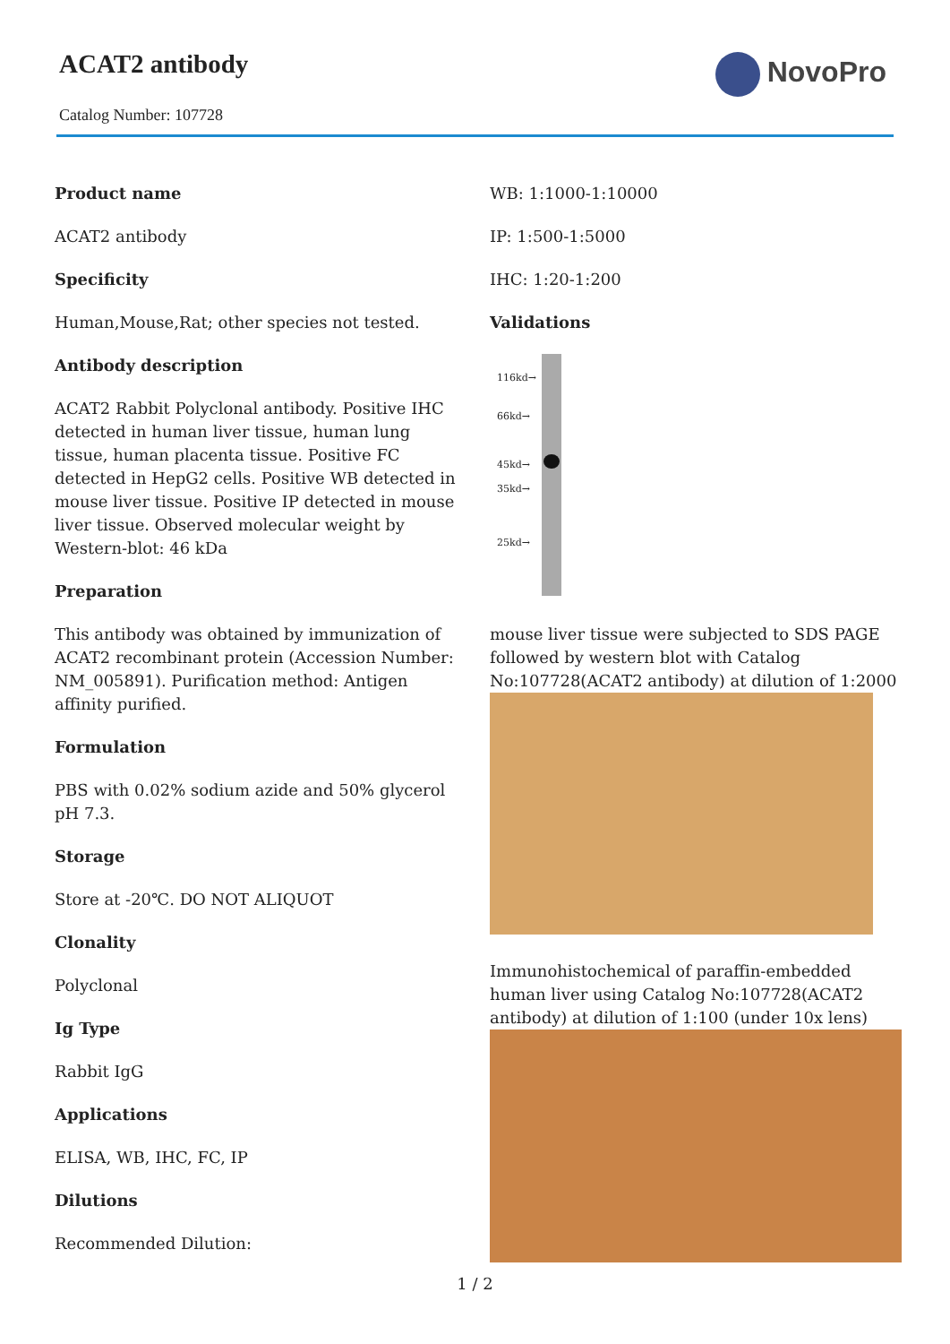ACAT2 antibody
Catalog Number: 107728
NovoPro
Product name
ACAT2 antibody
Specificity
Human,Mouse,Rat; other species not tested.
Antibody description
ACAT2 Rabbit Polyclonal antibody. Positive IHC detected in human liver tissue, human lung tissue, human placenta tissue. Positive FC detected in HepG2 cells. Positive WB detected in mouse liver tissue. Positive IP detected in mouse liver tissue. Observed molecular weight by Western-blot: 46 kDa
Preparation
This antibody was obtained by immunization of ACAT2 recombinant protein (Accession Number: NM_005891). Purification method: Antigen affinity purified.
Formulation
PBS with 0.02% sodium azide and 50% glycerol pH 7.3.
Storage
Store at -20℃. DO NOT ALIQUOT
Clonality
Polyclonal
Ig Type
Rabbit IgG
Applications
ELISA, WB, IHC, FC, IP
Dilutions
Recommended Dilution:
WB: 1:1000-1:10000
IP: 1:500-1:5000
IHC: 1:20-1:200
Validations
116kd→
66kd→
45kd→
35kd→
25kd→
mouse liver tissue were subjected to SDS PAGE followed by western blot with Catalog No:107728(ACAT2 antibody) at dilution of 1:2000
Immunohistochemical of paraffin-embedded human liver using Catalog No:107728(ACAT2 antibody) at dilution of 1:100 (under 10x lens)
1 / 2